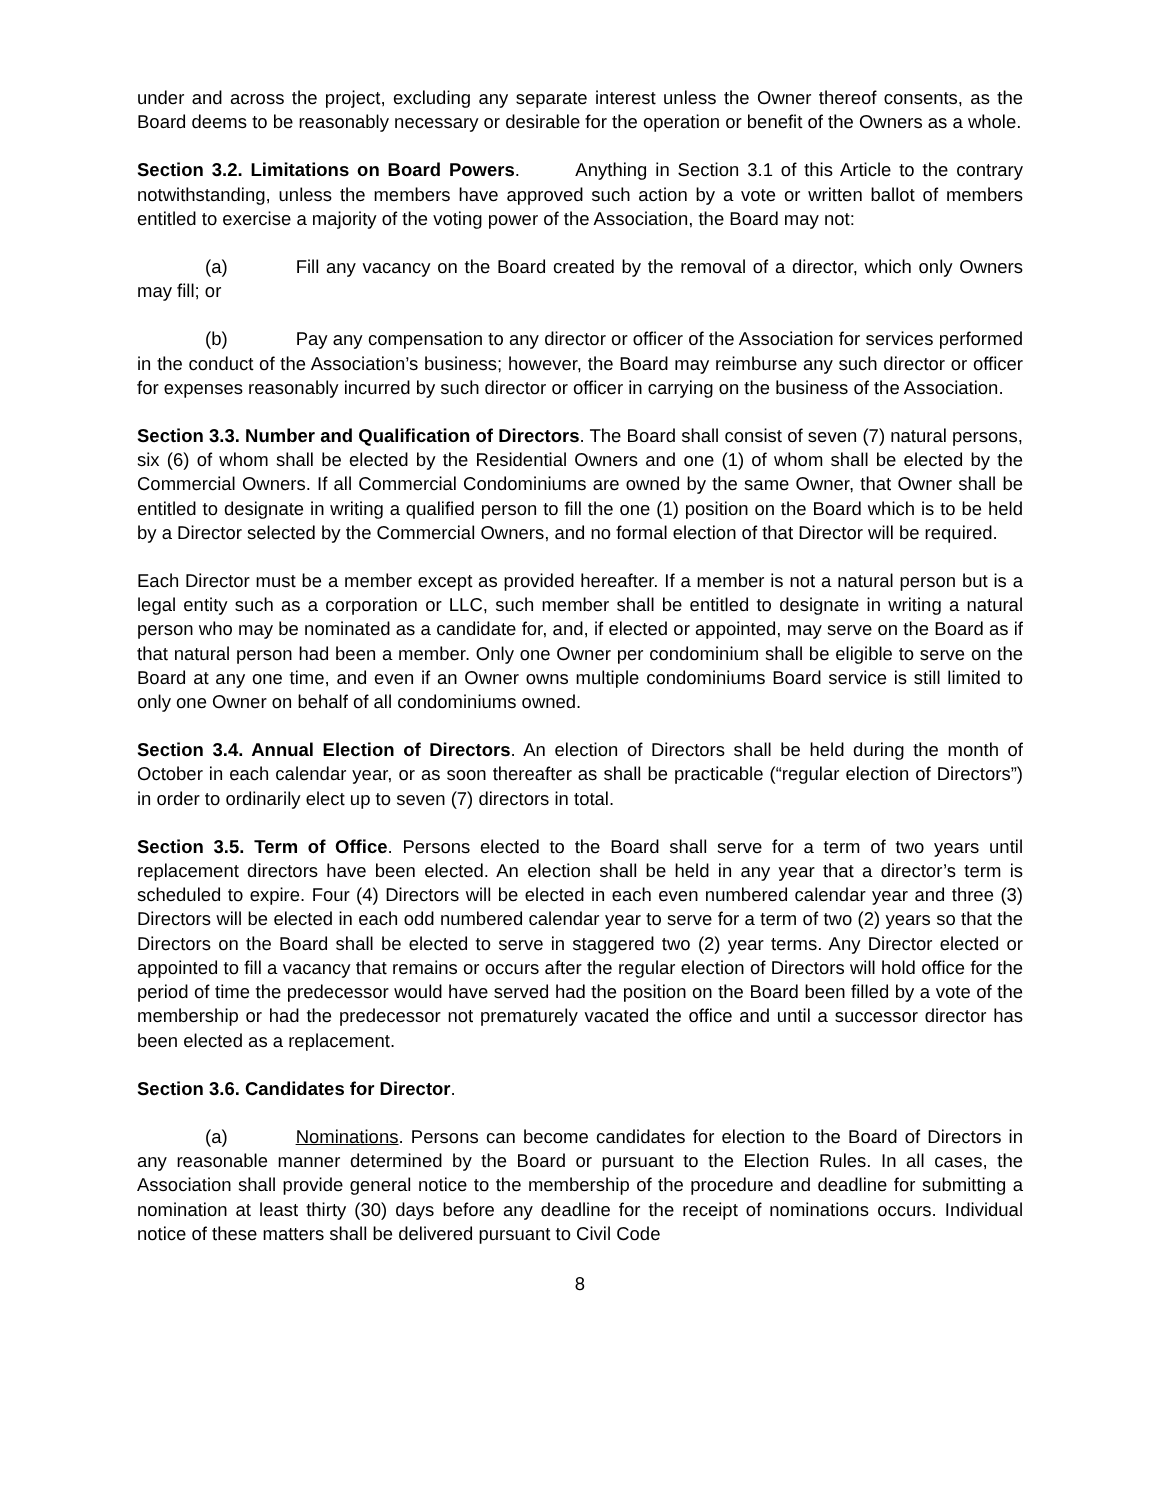under and across the project, excluding any separate interest unless the Owner thereof consents, as the Board deems to be reasonably necessary or desirable for the operation or benefit of the Owners as a whole.
Section 3.2. Limitations on Board Powers. Anything in Section 3.1 of this Article to the contrary notwithstanding, unless the members have approved such action by a vote or written ballot of members entitled to exercise a majority of the voting power of the Association, the Board may not:
(a) Fill any vacancy on the Board created by the removal of a director, which only Owners may fill; or
(b) Pay any compensation to any director or officer of the Association for services performed in the conduct of the Association’s business; however, the Board may reimburse any such director or officer for expenses reasonably incurred by such director or officer in carrying on the business of the Association.
Section 3.3. Number and Qualification of Directors. The Board shall consist of seven (7) natural persons, six (6) of whom shall be elected by the Residential Owners and one (1) of whom shall be elected by the Commercial Owners. If all Commercial Condominiums are owned by the same Owner, that Owner shall be entitled to designate in writing a qualified person to fill the one (1) position on the Board which is to be held by a Director selected by the Commercial Owners, and no formal election of that Director will be required.
Each Director must be a member except as provided hereafter. If a member is not a natural person but is a legal entity such as a corporation or LLC, such member shall be entitled to designate in writing a natural person who may be nominated as a candidate for, and, if elected or appointed, may serve on the Board as if that natural person had been a member. Only one Owner per condominium shall be eligible to serve on the Board at any one time, and even if an Owner owns multiple condominiums Board service is still limited to only one Owner on behalf of all condominiums owned.
Section 3.4. Annual Election of Directors. An election of Directors shall be held during the month of October in each calendar year, or as soon thereafter as shall be practicable (“regular election of Directors”) in order to ordinarily elect up to seven (7) directors in total.
Section 3.5. Term of Office. Persons elected to the Board shall serve for a term of two years until replacement directors have been elected. An election shall be held in any year that a director’s term is scheduled to expire. Four (4) Directors will be elected in each even numbered calendar year and three (3) Directors will be elected in each odd numbered calendar year to serve for a term of two (2) years so that the Directors on the Board shall be elected to serve in staggered two (2) year terms. Any Director elected or appointed to fill a vacancy that remains or occurs after the regular election of Directors will hold office for the period of time the predecessor would have served had the position on the Board been filled by a vote of the membership or had the predecessor not prematurely vacated the office and until a successor director has been elected as a replacement.
Section 3.6. Candidates for Director.
(a) Nominations. Persons can become candidates for election to the Board of Directors in any reasonable manner determined by the Board or pursuant to the Election Rules. In all cases, the Association shall provide general notice to the membership of the procedure and deadline for submitting a nomination at least thirty (30) days before any deadline for the receipt of nominations occurs. Individual notice of these matters shall be delivered pursuant to Civil Code
8